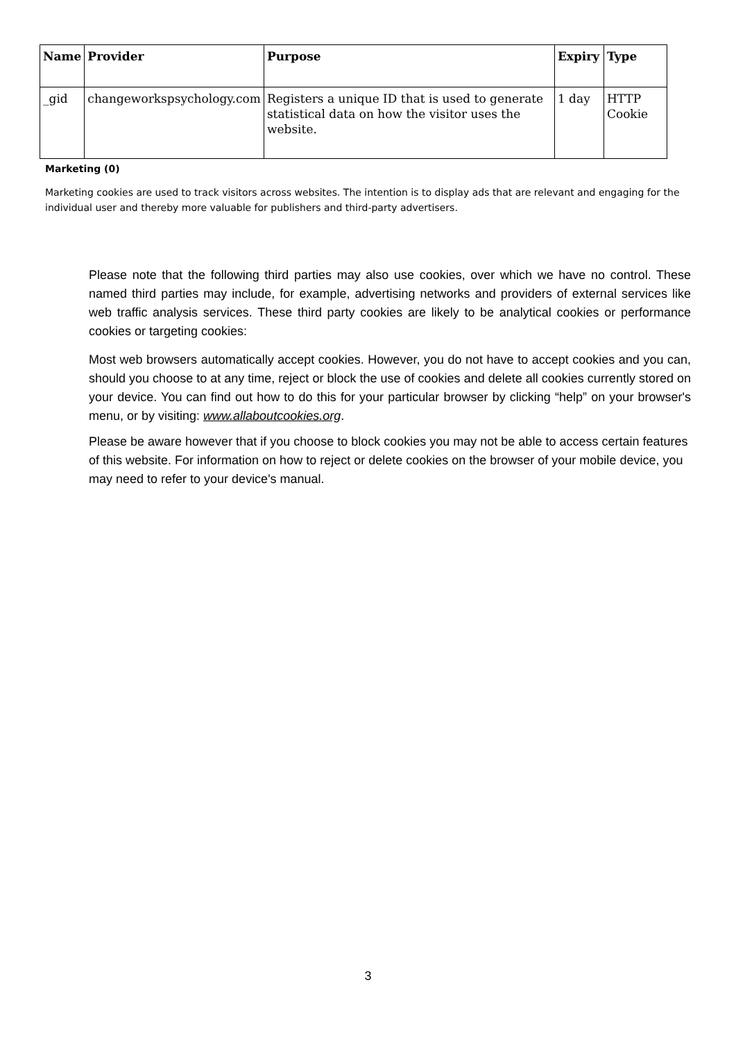| Name | Provider | Purpose | Expiry | Type |
| --- | --- | --- | --- | --- |
| _gid | changeworkspsychology.com | Registers a unique ID that is used to generate statistical data on how the visitor uses the website. | 1 day | HTTP Cookie |
Marketing (0)
Marketing cookies are used to track visitors across websites. The intention is to display ads that are relevant and engaging for the individual user and thereby more valuable for publishers and third-party advertisers.
Please note that the following third parties may also use cookies, over which we have no control. These named third parties may include, for example, advertising networks and providers of external services like web traffic analysis services. These third party cookies are likely to be analytical cookies or performance cookies or targeting cookies:
Most web browsers automatically accept cookies. However, you do not have to accept cookies and you can, should you choose to at any time, reject or block the use of cookies and delete all cookies currently stored on your device. You can find out how to do this for your particular browser by clicking “help” on your browser's menu, or by visiting: www.allaboutcookies.org.
Please be aware however that if you choose to block cookies you may not be able to access certain features of this website. For information on how to reject or delete cookies on the browser of your mobile device, you may need to refer to your device's manual.
3